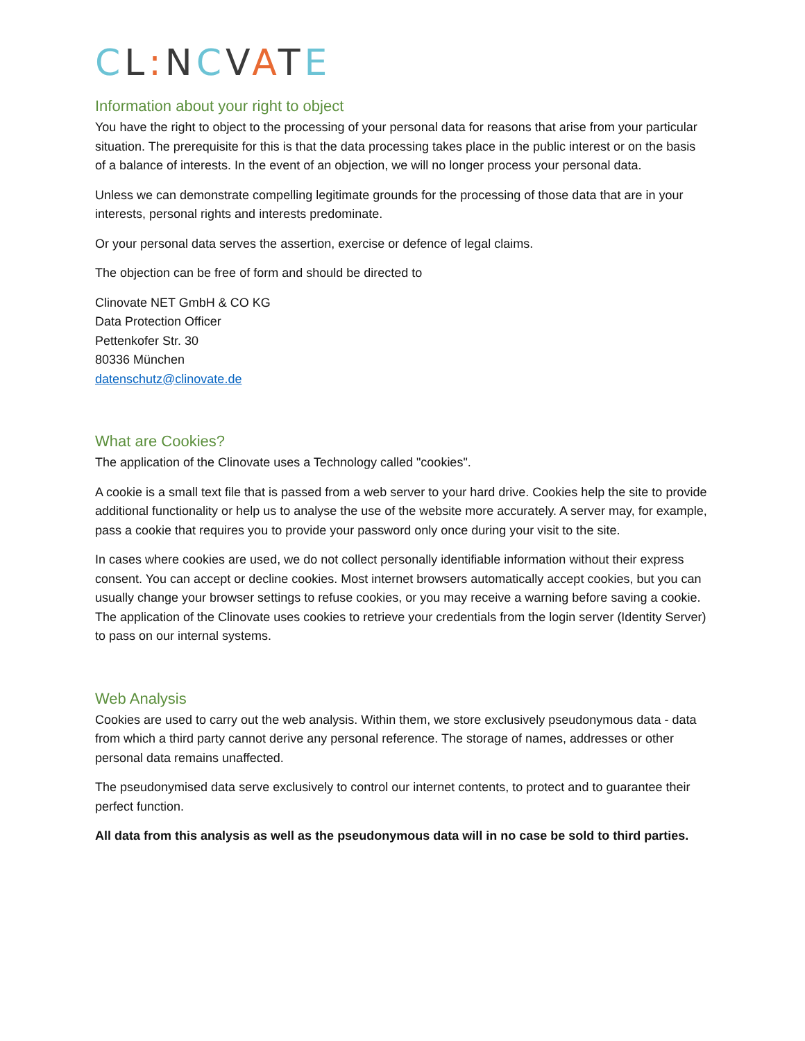CL: NCVATE
Information about your right to object
You have the right to object to the processing of your personal data for reasons that arise from your particular situation. The prerequisite for this is that the data processing takes place in the public interest or on the basis of a balance of interests. In the event of an objection, we will no longer process your personal data.
Unless we can demonstrate compelling legitimate grounds for the processing of those data that are in your interests, personal rights and interests predominate.
Or your personal data serves the assertion, exercise or defence of legal claims.
The objection can be free of form and should be directed to
Clinovate NET GmbH & CO KG
Data Protection Officer
Pettenkofer Str. 30
80336 München
datenschutz@clinovate.de
What are Cookies?
The application of the Clinovate uses a Technology called "cookies".
A cookie is a small text file that is passed from a web server to your hard drive. Cookies help the site to provide additional functionality or help us to analyse the use of the website more accurately. A server may, for example, pass a cookie that requires you to provide your password only once during your visit to the site.
In cases where cookies are used, we do not collect personally identifiable information without their express consent. You can accept or decline cookies. Most internet browsers automatically accept cookies, but you can usually change your browser settings to refuse cookies, or you may receive a warning before saving a cookie. The application of the Clinovate uses cookies to retrieve your credentials from the login server (Identity Server) to pass on our internal systems.
Web Analysis
Cookies are used to carry out the web analysis. Within them, we store exclusively pseudonymous data - data from which a third party cannot derive any personal reference. The storage of names, addresses or other personal data remains unaffected.
The pseudonymised data serve exclusively to control our internet contents, to protect and to guarantee their perfect function.
All data from this analysis as well as the pseudonymous data will in no case be sold to third parties.